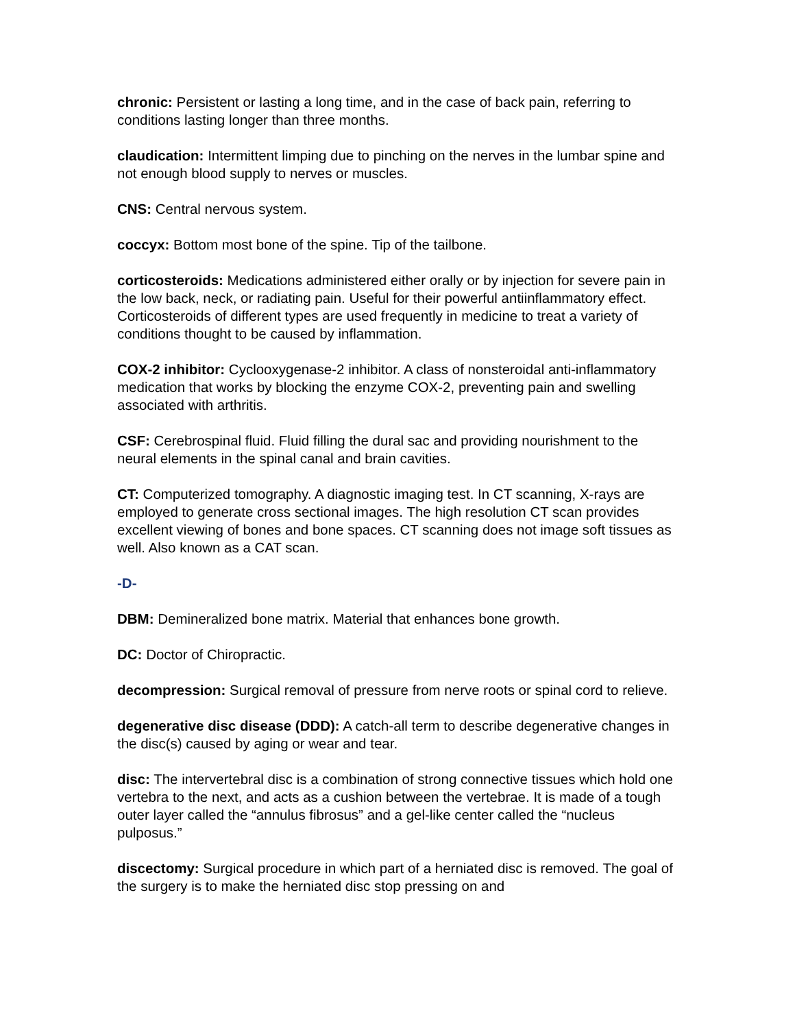chronic: Persistent or lasting a long time, and in the case of back pain, referring to conditions lasting longer than three months.
claudication: Intermittent limping due to pinching on the nerves in the lumbar spine and not enough blood supply to nerves or muscles.
CNS: Central nervous system.
coccyx: Bottom most bone of the spine. Tip of the tailbone.
corticosteroids: Medications administered either orally or by injection for severe pain in the low back, neck, or radiating pain. Useful for their powerful antiinflammatory effect. Corticosteroids of different types are used frequently in medicine to treat a variety of conditions thought to be caused by inflammation.
COX-2 inhibitor: Cyclooxygenase-2 inhibitor. A class of nonsteroidal anti-inflammatory medication that works by blocking the enzyme COX-2, preventing pain and swelling associated with arthritis.
CSF: Cerebrospinal fluid. Fluid filling the dural sac and providing nourishment to the neural elements in the spinal canal and brain cavities.
CT: Computerized tomography. A diagnostic imaging test. In CT scanning, X-rays are employed to generate cross sectional images. The high resolution CT scan provides excellent viewing of bones and bone spaces. CT scanning does not image soft tissues as well. Also known as a CAT scan.
-D-
DBM: Demineralized bone matrix. Material that enhances bone growth.
DC: Doctor of Chiropractic.
decompression: Surgical removal of pressure from nerve roots or spinal cord to relieve.
degenerative disc disease (DDD): A catch-all term to describe degenerative changes in the disc(s) caused by aging or wear and tear.
disc: The intervertebral disc is a combination of strong connective tissues which hold one vertebra to the next, and acts as a cushion between the vertebrae. It is made of a tough outer layer called the “annulus fibrosus” and a gel-like center called the “nucleus pulposus.”
discectomy: Surgical procedure in which part of a herniated disc is removed. The goal of the surgery is to make the herniated disc stop pressing on and